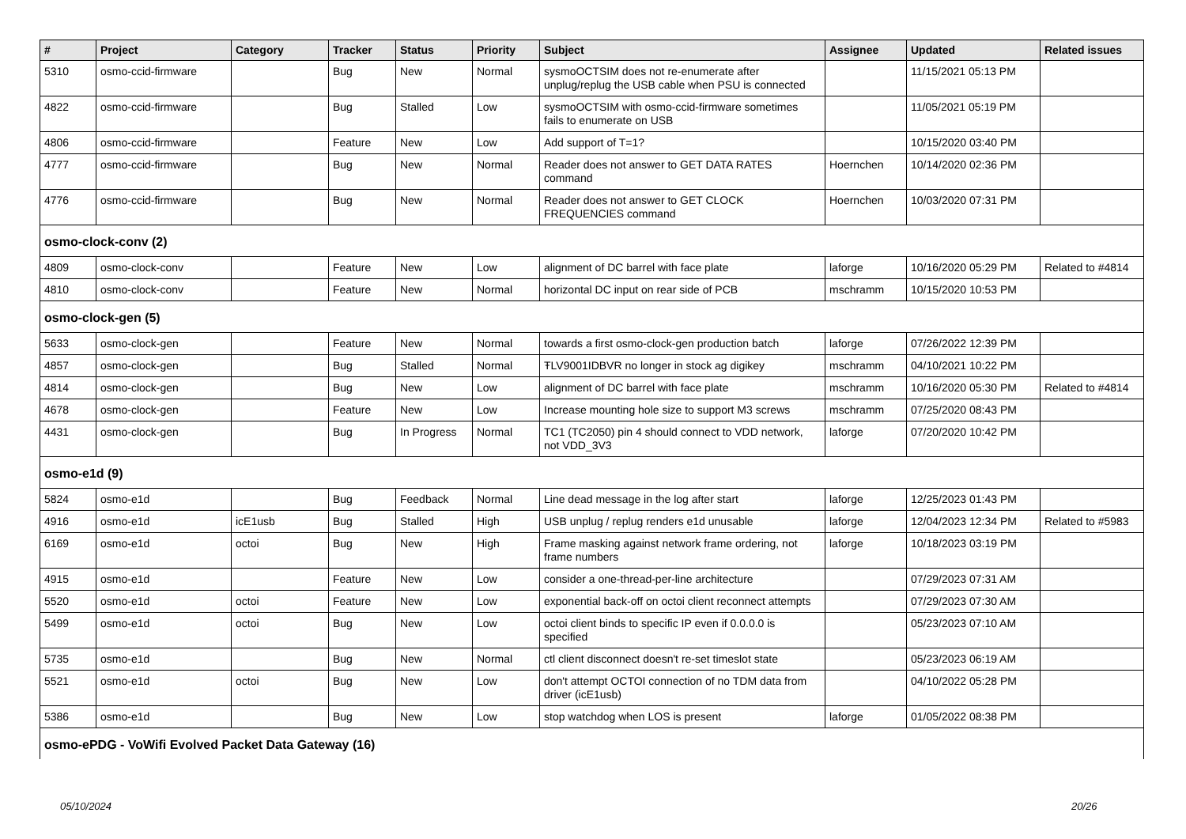| # | Project | Category | Tracker | Status | Priority | Subject | Assignee | Updated | Related issues |
| --- | --- | --- | --- | --- | --- | --- | --- | --- | --- |
| 5310 | osmo-ccid-firmware | | Bug | New | Normal | sysmoOCTSIM does not re-enumerate after unplug/replug the USB cable when PSU is connected | | 11/15/2021 05:13 PM | |
| 4822 | osmo-ccid-firmware | | Bug | Stalled | Low | sysmoOCTSIM with osmo-ccid-firmware sometimes fails to enumerate on USB | | 11/05/2021 05:19 PM | |
| 4806 | osmo-ccid-firmware | | Feature | New | Low | Add support of T=1? | | 10/15/2020 03:40 PM | |
| 4777 | osmo-ccid-firmware | | Bug | New | Normal | Reader does not answer to GET DATA RATES command | Hoernchen | 10/14/2020 02:36 PM | |
| 4776 | osmo-ccid-firmware | | Bug | New | Normal | Reader does not answer to GET CLOCK FREQUENCIES command | Hoernchen | 10/03/2020 07:31 PM | |
| osmo-clock-conv (2) | | | | | | | | | |
| 4809 | osmo-clock-conv | | Feature | New | Low | alignment of DC barrel with face plate | laforge | 10/16/2020 05:29 PM | Related to #4814 |
| 4810 | osmo-clock-conv | | Feature | New | Normal | horizontal DC input on rear side of PCB | mschramm | 10/15/2020 10:53 PM | |
| osmo-clock-gen (5) | | | | | | | | | |
| 5633 | osmo-clock-gen | | Feature | New | Normal | towards a first osmo-clock-gen production batch | laforge | 07/26/2022 12:39 PM | |
| 4857 | osmo-clock-gen | | Bug | Stalled | Normal | ŦLV9001IDBVR no longer in stock ag digikey | mschramm | 04/10/2021 10:22 PM | |
| 4814 | osmo-clock-gen | | Bug | New | Low | alignment of DC barrel with face plate | mschramm | 10/16/2020 05:30 PM | Related to #4814 |
| 4678 | osmo-clock-gen | | Feature | New | Low | Increase mounting hole size to support M3 screws | mschramm | 07/25/2020 08:43 PM | |
| 4431 | osmo-clock-gen | | Bug | In Progress | Normal | TC1 (TC2050) pin 4 should connect to VDD network, not VDD_3V3 | laforge | 07/20/2020 10:42 PM | |
| osmo-e1d (9) | | | | | | | | | |
| 5824 | osmo-e1d | | Bug | Feedback | Normal | Line dead message in the log after start | laforge | 12/25/2023 01:43 PM | |
| 4916 | osmo-e1d | icE1usb | Bug | Stalled | High | USB unplug / replug renders e1d unusable | laforge | 12/04/2023 12:34 PM | Related to #5983 |
| 6169 | osmo-e1d | octoi | Bug | New | High | Frame masking against network frame ordering, not frame numbers | laforge | 10/18/2023 03:19 PM | |
| 4915 | osmo-e1d | | Feature | New | Low | consider a one-thread-per-line architecture | | 07/29/2023 07:31 AM | |
| 5520 | osmo-e1d | octoi | Feature | New | Low | exponential back-off on octoi client reconnect attempts | | 07/29/2023 07:30 AM | |
| 5499 | osmo-e1d | octoi | Bug | New | Low | octoi client binds to specific IP even if 0.0.0.0 is specified | | 05/23/2023 07:10 AM | |
| 5735 | osmo-e1d | | Bug | New | Normal | ctl client disconnect doesn't re-set timeslot state | | 05/23/2023 06:19 AM | |
| 5521 | osmo-e1d | octoi | Bug | New | Low | don't attempt OCTOI connection of no TDM data from driver (icE1usb) | | 04/10/2022 05:28 PM | |
| 5386 | osmo-e1d | | Bug | New | Low | stop watchdog when LOS is present | laforge | 01/05/2022 08:38 PM | |
| osmo-ePDG - VoWifi Evolved Packet Data Gateway (16) | | | | | | | | | |
05/10/2024 20/26